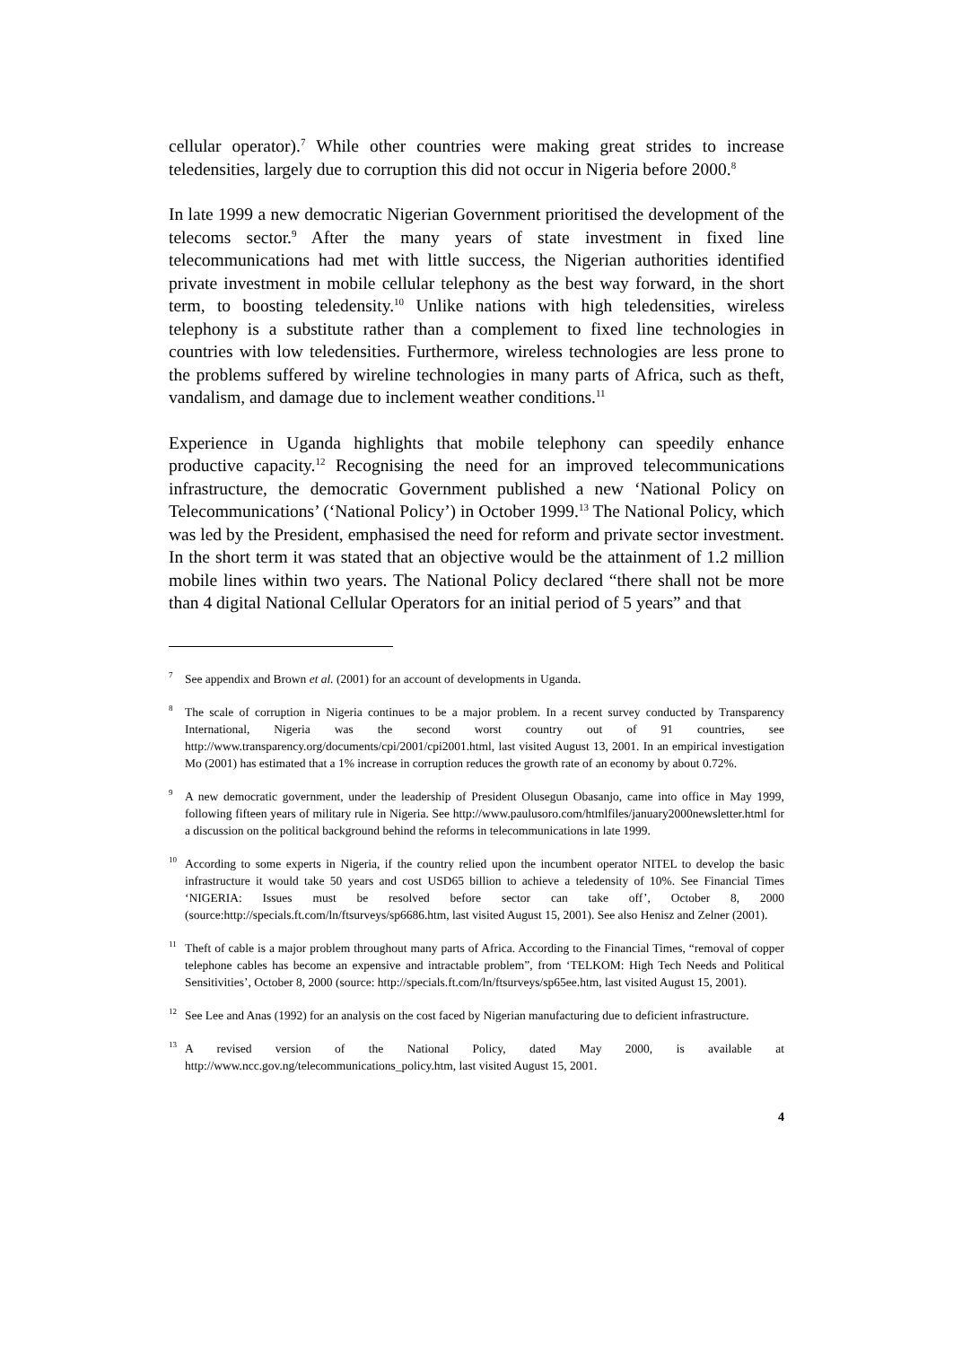cellular operator).<sup>7</sup> While other countries were making great strides to increase teledensities, largely due to corruption this did not occur in Nigeria before 2000.<sup>8</sup>
In late 1999 a new democratic Nigerian Government prioritised the development of the telecoms sector.<sup>9</sup> After the many years of state investment in fixed line telecommunications had met with little success, the Nigerian authorities identified private investment in mobile cellular telephony as the best way forward, in the short term, to boosting teledensity.<sup>10</sup> Unlike nations with high teledensities, wireless telephony is a substitute rather than a complement to fixed line technologies in countries with low teledensities. Furthermore, wireless technologies are less prone to the problems suffered by wireline technologies in many parts of Africa, such as theft, vandalism, and damage due to inclement weather conditions.<sup>11</sup>
Experience in Uganda highlights that mobile telephony can speedily enhance productive capacity.<sup>12</sup> Recognising the need for an improved telecommunications infrastructure, the democratic Government published a new ‘National Policy on Telecommunications’ (‘National Policy’) in October 1999.<sup>13</sup> The National Policy, which was led by the President, emphasised the need for reform and private sector investment. In the short term it was stated that an objective would be the attainment of 1.2 million mobile lines within two years. The National Policy declared “there shall not be more than 4 digital National Cellular Operators for an initial period of 5 years” and that
<sup>7</sup> See appendix and Brown et al. (2001) for an account of developments in Uganda.
<sup>8</sup> The scale of corruption in Nigeria continues to be a major problem. In a recent survey conducted by Transparency International, Nigeria was the second worst country out of 91 countries, see http://www.transparency.org/documents/cpi/2001/cpi2001.html, last visited August 13, 2001. In an empirical investigation Mo (2001) has estimated that a 1% increase in corruption reduces the growth rate of an economy by about 0.72%.
<sup>9</sup> A new democratic government, under the leadership of President Olusegun Obasanjo, came into office in May 1999, following fifteen years of military rule in Nigeria. See http://www.paulusoro.com/htmlfiles/january2000newsletter.html for a discussion on the political background behind the reforms in telecommunications in late 1999.
<sup>10</sup> According to some experts in Nigeria, if the country relied upon the incumbent operator NITEL to develop the basic infrastructure it would take 50 years and cost USD65 billion to achieve a teledensity of 10%. See Financial Times ‘NIGERIA: Issues must be resolved before sector can take off’, October 8, 2000 (source:http://specials.ft.com/ln/ftsurveys/sp6686.htm, last visited August 15, 2001). See also Henisz and Zelner (2001).
<sup>11</sup> Theft of cable is a major problem throughout many parts of Africa. According to the Financial Times, “removal of copper telephone cables has become an expensive and intractable problem”, from ‘TELKOM: High Tech Needs and Political Sensitivities’, October 8, 2000 (source: http://specials.ft.com/ln/ftsurveys/sp65ee.htm, last visited August 15, 2001).
<sup>12</sup> See Lee and Anas (1992) for an analysis on the cost faced by Nigerian manufacturing due to deficient infrastructure.
<sup>13</sup> A revised version of the National Policy, dated May 2000, is available at http://www.ncc.gov.ng/telecommunications_policy.htm, last visited August 15, 2001.
4